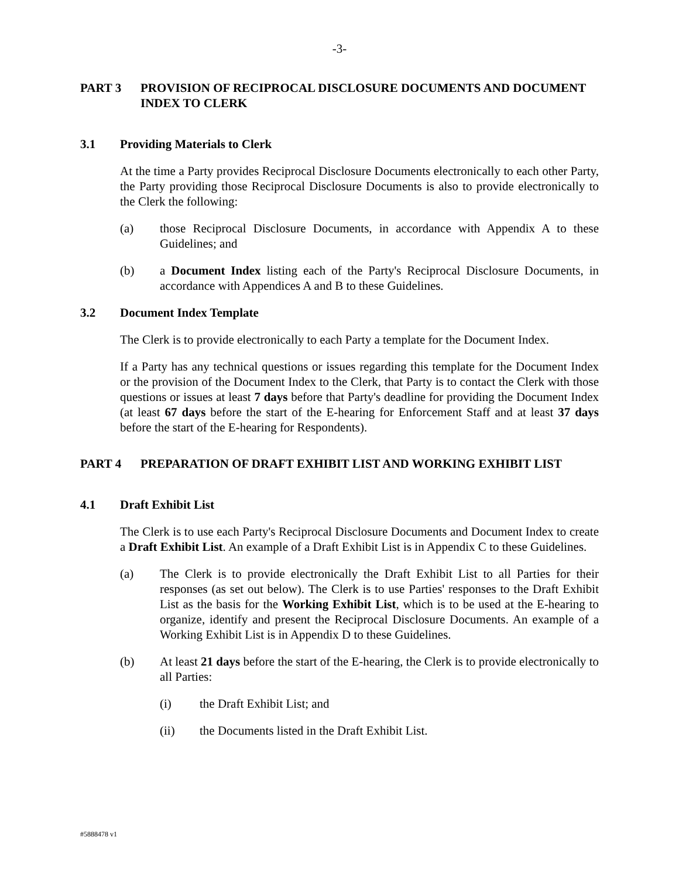-3-
PART 3 PROVISION OF RECIPROCAL DISCLOSURE DOCUMENTS AND DOCUMENT INDEX TO CLERK
3.1 Providing Materials to Clerk
At the time a Party provides Reciprocal Disclosure Documents electronically to each other Party, the Party providing those Reciprocal Disclosure Documents is also to provide electronically to the Clerk the following:
(a) those Reciprocal Disclosure Documents, in accordance with Appendix A to these Guidelines; and
(b) a Document Index listing each of the Party's Reciprocal Disclosure Documents, in accordance with Appendices A and B to these Guidelines.
3.2 Document Index Template
The Clerk is to provide electronically to each Party a template for the Document Index.
If a Party has any technical questions or issues regarding this template for the Document Index or the provision of the Document Index to the Clerk, that Party is to contact the Clerk with those questions or issues at least 7 days before that Party's deadline for providing the Document Index (at least 67 days before the start of the E-hearing for Enforcement Staff and at least 37 days before the start of the E-hearing for Respondents).
PART 4 PREPARATION OF DRAFT EXHIBIT LIST AND WORKING EXHIBIT LIST
4.1 Draft Exhibit List
The Clerk is to use each Party's Reciprocal Disclosure Documents and Document Index to create a Draft Exhibit List. An example of a Draft Exhibit List is in Appendix C to these Guidelines.
(a) The Clerk is to provide electronically the Draft Exhibit List to all Parties for their responses (as set out below). The Clerk is to use Parties' responses to the Draft Exhibit List as the basis for the Working Exhibit List, which is to be used at the E-hearing to organize, identify and present the Reciprocal Disclosure Documents. An example of a Working Exhibit List is in Appendix D to these Guidelines.
(b) At least 21 days before the start of the E-hearing, the Clerk is to provide electronically to all Parties:
(i) the Draft Exhibit List; and
(ii) the Documents listed in the Draft Exhibit List.
#5888478 v1